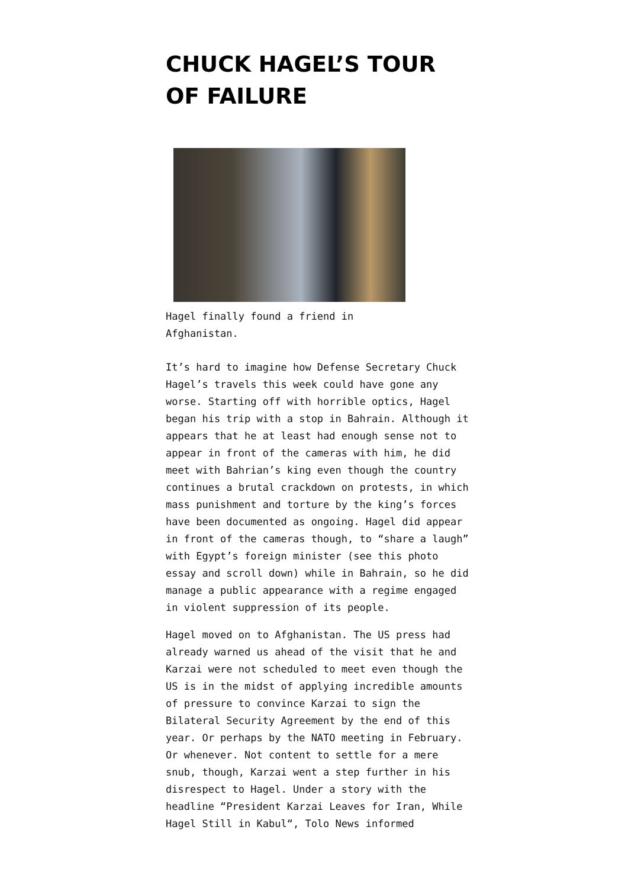CHUCK HAGEL’S TOUR OF FAILURE
Hagel finally found a friend in Afghanistan.
It’s hard to imagine how Defense Secretary Chuck Hagel’s travels this week could have gone any worse. Starting off with horrible optics, Hagel began his trip with a stop in Bahrain. Although it appears that he at least had enough sense not to appear in front of the cameras with him, he did meet with Bahrian’s king even though the country continues a brutal crackdown on protests, in which mass punishment and torture by the king’s forces have been documented as ongoing. Hagel did appear in front of the cameras though, to “share a laugh” with Egypt’s foreign minister (see this photo essay and scroll down) while in Bahrain, so he did manage a public appearance with a regime engaged in violent suppression of its people.
Hagel moved on to Afghanistan. The US press had already warned us ahead of the visit that he and Karzai were not scheduled to meet even though the US is in the midst of applying incredible amounts of pressure to convince Karzai to sign the Bilateral Security Agreement by the end of this year. Or perhaps by the NATO meeting in February. Or whenever. Not content to settle for a mere snub, though, Karzai went a step further in his disrespect to Hagel. Under a story with the headline “President Karzai Leaves for Iran, While Hagel Still in Kabul“, Tolo News informed